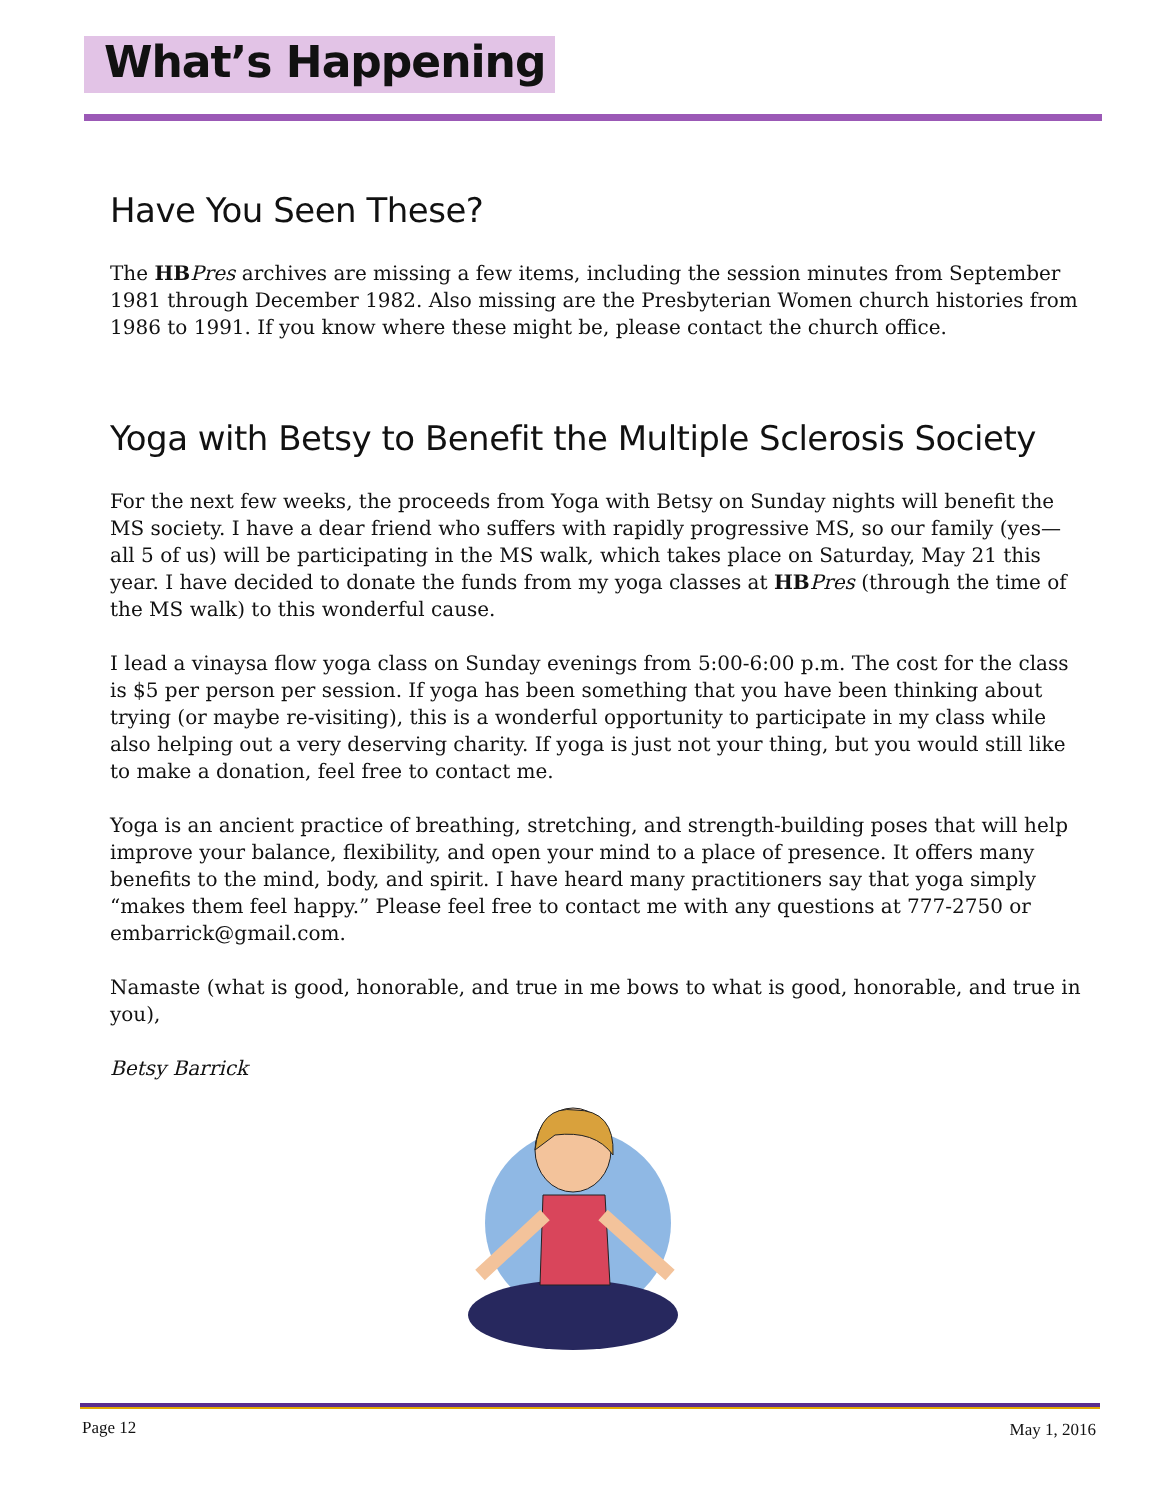What’s Happening
Have You Seen These?
The HB Pres archives are missing a few items, including the session minutes from September 1981 through December 1982. Also missing are the Presbyterian Women church histories from 1986 to 1991. If you know where these might be, please contact the church office.
Yoga with Betsy to Benefit the Multiple Sclerosis Society
For the next few weeks, the proceeds from Yoga with Betsy on Sunday nights will benefit the MS society. I have a dear friend who suffers with rapidly progressive MS, so our family (yes—all 5 of us) will be participating in the MS walk, which takes place on Saturday, May 21 this year. I have decided to donate the funds from my yoga classes at HB Pres (through the time of the MS walk) to this wonderful cause.
I lead a vinaysa flow yoga class on Sunday evenings from 5:00-6:00 p.m. The cost for the class is $5 per person per session. If yoga has been something that you have been thinking about trying (or maybe re-visiting), this is a wonderful opportunity to participate in my class while also helping out a very deserving charity. If yoga is just not your thing, but you would still like to make a donation, feel free to contact me.
Yoga is an ancient practice of breathing, stretching, and strength-building poses that will help improve your balance, flexibility, and open your mind to a place of presence. It offers many benefits to the mind, body, and spirit. I have heard many practitioners say that yoga simply “makes them feel happy.” Please feel free to contact me with any questions at 777-2750 or embarrick@gmail.com.
Namaste (what is good, honorable, and true in me bows to what is good, honorable, and true in you),
Betsy Barrick
Page 12 May 1, 2016